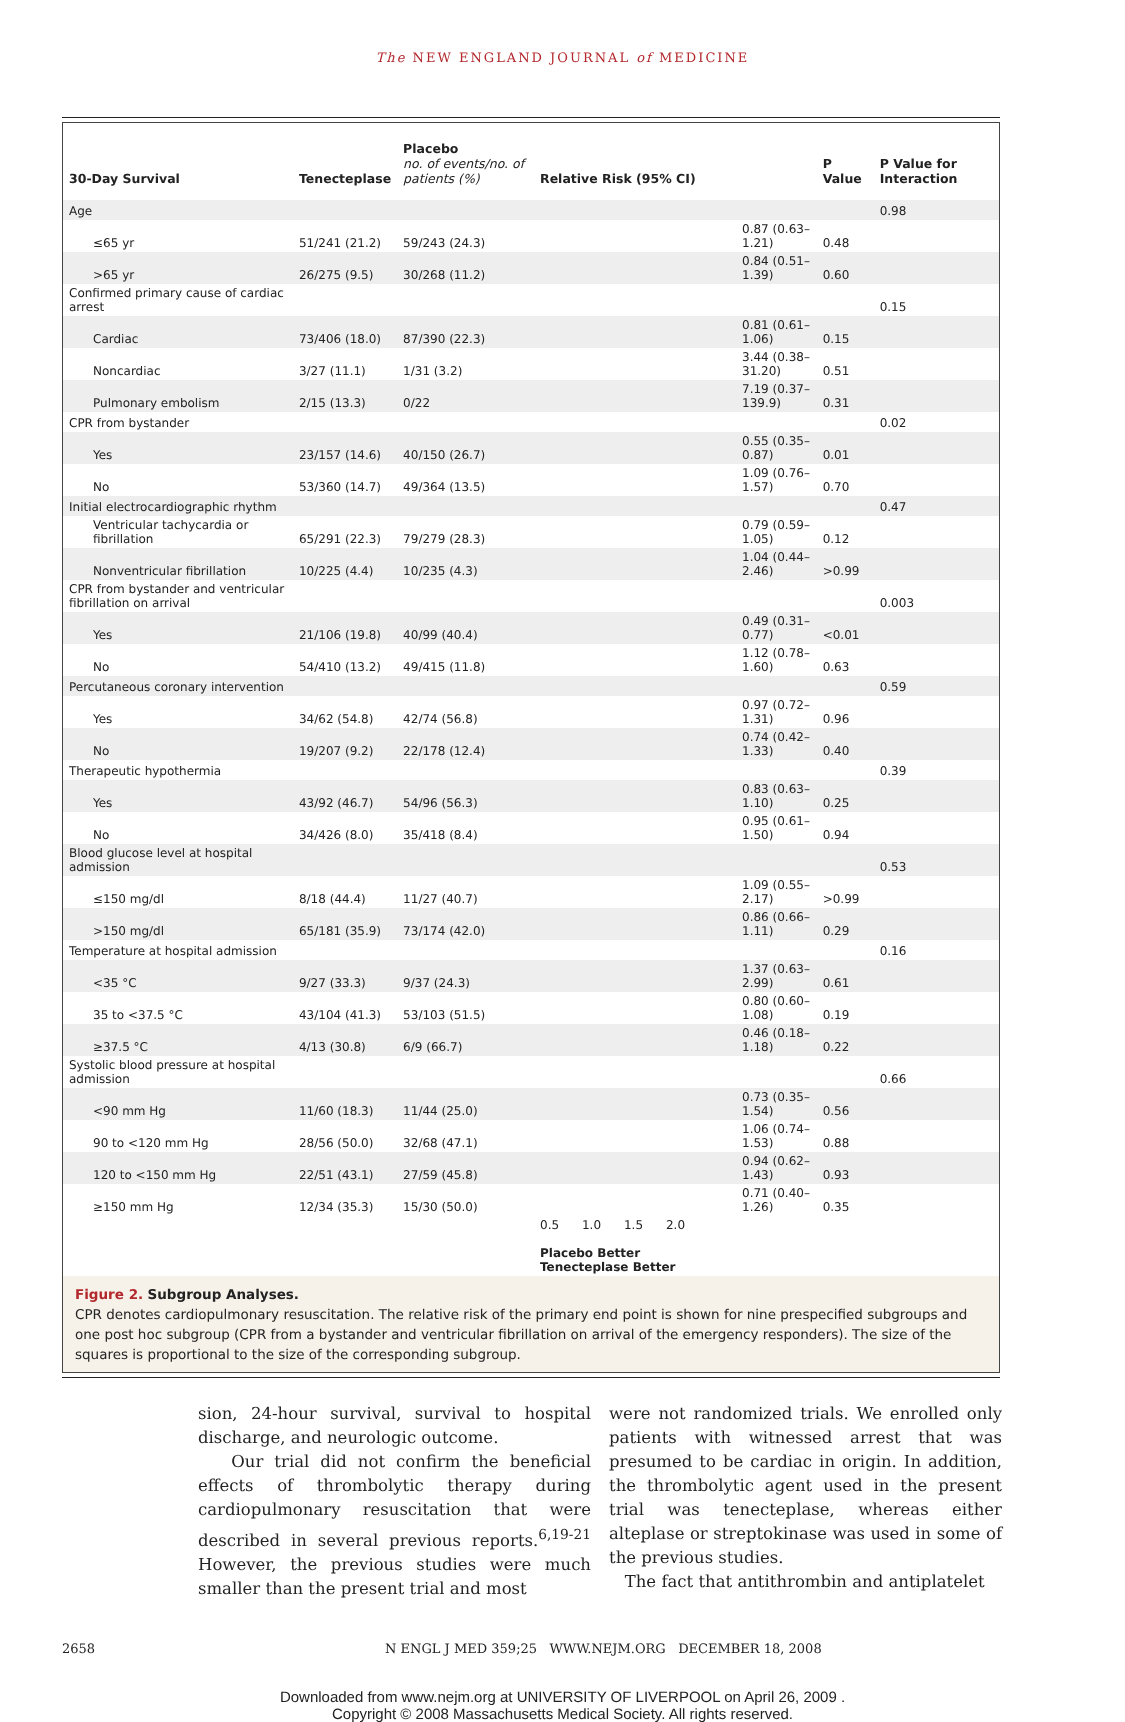The NEW ENGLAND JOURNAL of MEDICINE
| 30-Day Survival | Tenecteplase | Placebo no. of events/no. of patients (%) | Relative Risk (95% CI) | | P Value | P Value for Interaction |
| --- | --- | --- | --- | --- | --- | --- |
| Age | | | | | | 0.98 |
| ≤65 yr | 51/241 (21.2) | 59/243 (24.3) | | 0.87 (0.63–1.21) | 0.48 | |
| >65 yr | 26/275 (9.5) | 30/268 (11.2) | | 0.84 (0.51–1.39) | 0.60 | |
| Confirmed primary cause of cardiac arrest | | | | | | 0.15 |
| Cardiac | 73/406 (18.0) | 87/390 (22.3) | | 0.81 (0.61–1.06) | 0.15 | |
| Noncardiac | 3/27 (11.1) | 1/31 (3.2) | | 3.44 (0.38–31.20) | 0.51 | |
| Pulmonary embolism | 2/15 (13.3) | 0/22 | | 7.19 (0.37–139.9) | 0.31 | |
| CPR from bystander | | | | | | 0.02 |
| Yes | 23/157 (14.6) | 40/150 (26.7) | | 0.55 (0.35–0.87) | 0.01 | |
| No | 53/360 (14.7) | 49/364 (13.5) | | 1.09 (0.76–1.57) | 0.70 | |
| Initial electrocardiographic rhythm | | | | | | 0.47 |
| Ventricular tachycardia or fibrillation | 65/291 (22.3) | 79/279 (28.3) | | 0.79 (0.59–1.05) | 0.12 | |
| Nonventricular fibrillation | 10/225 (4.4) | 10/235 (4.3) | | 1.04 (0.44–2.46) | >0.99 | |
| CPR from bystander and ventricular fibrillation on arrival | | | | | | 0.003 |
| Yes | 21/106 (19.8) | 40/99 (40.4) | | 0.49 (0.31–0.77) | <0.01 | |
| No | 54/410 (13.2) | 49/415 (11.8) | | 1.12 (0.78–1.60) | 0.63 | |
| Percutaneous coronary intervention | | | | | | 0.59 |
| Yes | 34/62 (54.8) | 42/74 (56.8) | | 0.97 (0.72–1.31) | 0.96 | |
| No | 19/207 (9.2) | 22/178 (12.4) | | 0.74 (0.42–1.33) | 0.40 | |
| Therapeutic hypothermia | | | | | | 0.39 |
| Yes | 43/92 (46.7) | 54/96 (56.3) | | 0.83 (0.63–1.10) | 0.25 | |
| No | 34/426 (8.0) | 35/418 (8.4) | | 0.95 (0.61–1.50) | 0.94 | |
| Blood glucose level at hospital admission | | | | | | 0.53 |
| ≤150 mg/dl | 8/18 (44.4) | 11/27 (40.7) | | 1.09 (0.55–2.17) | >0.99 | |
| >150 mg/dl | 65/181 (35.9) | 73/174 (42.0) | | 0.86 (0.66–1.11) | 0.29 | |
| Temperature at hospital admission | | | | | | 0.16 |
| <35 °C | 9/27 (33.3) | 9/37 (24.3) | | 1.37 (0.63–2.99) | 0.61 | |
| 35 to <37.5 °C | 43/104 (41.3) | 53/103 (51.5) | | 0.80 (0.60–1.08) | 0.19 | |
| ≥37.5 °C | 4/13 (30.8) | 6/9 (66.7) | | 0.46 (0.18–1.18) | 0.22 | |
| Systolic blood pressure at hospital admission | | | | | | 0.66 |
| <90 mm Hg | 11/60 (18.3) | 11/44 (25.0) | | 0.73 (0.35–1.54) | 0.56 | |
| 90 to <120 mm Hg | 28/56 (50.0) | 32/68 (47.1) | | 1.06 (0.74–1.53) | 0.88 | |
| 120 to <150 mm Hg | 22/51 (43.1) | 27/59 (45.8) | | 0.94 (0.62–1.43) | 0.93 | |
| ≥150 mm Hg | 12/34 (35.3) | 15/30 (50.0) | | 0.71 (0.40–1.26) | 0.35 | |
| | | | 0.5 1.0 1.5 2.0 Placebo Better Tenecteplase Better | | | |
Figure 2. Subgroup Analyses.
CPR denotes cardiopulmonary resuscitation. The relative risk of the primary end point is shown for nine prespecified subgroups and one post hoc subgroup (CPR from a bystander and ventricular fibrillation on arrival of the emergency responders). The size of the squares is proportional to the size of the corresponding subgroup.
sion, 24-hour survival, survival to hospital discharge, and neurologic outcome.
Our trial did not confirm the beneficial effects of thrombolytic therapy during cardiopulmonary resuscitation that were described in several previous reports.<sup>6,19-21</sup> However, the previous studies were much smaller than the present trial and most
were not randomized trials. We enrolled only patients with witnessed arrest that was presumed to be cardiac in origin. In addition, the thrombolytic agent used in the present trial was tenecteplase, whereas either alteplase or streptokinase was used in some of the previous studies.
The fact that antithrombin and antiplatelet
2658 N ENGL J MED 359;25 WWW.NEJM.ORG DECEMBER 18, 2008
Downloaded from www.nejm.org at UNIVERSITY OF LIVERPOOL on April 26, 2009 .
Copyright © 2008 Massachusetts Medical Society. All rights reserved.